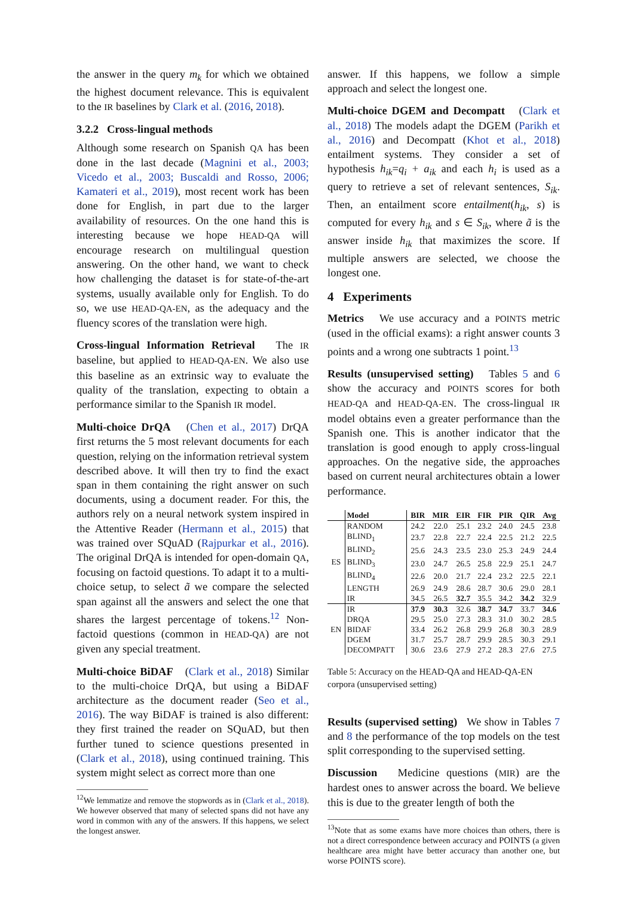the answer in the query m<sub>k</sub> for which we obtained the highest document relevance. This is equivalent to the IR baselines by Clark et al. (2016, 2018).
3.2.2 Cross-lingual methods
Although some research on Spanish QA has been done in the last decade (Magnini et al., 2003; Vicedo et al., 2003; Buscaldi and Rosso, 2006; Kamateri et al., 2019), most recent work has been done for English, in part due to the larger availability of resources. On the one hand this is interesting because we hope HEAD-QA will encourage research on multilingual question answering. On the other hand, we want to check how challenging the dataset is for state-of-the-art systems, usually available only for English. To do so, we use HEAD-QA-EN, as the adequacy and the fluency scores of the translation were high.
Cross-lingual Information Retrieval The IR baseline, but applied to HEAD-QA-EN. We also use this baseline as an extrinsic way to evaluate the quality of the translation, expecting to obtain a performance similar to the Spanish IR model.
Multi-choice DrQA (Chen et al., 2017) DrQA first returns the 5 most relevant documents for each question, relying on the information retrieval system described above. It will then try to find the exact span in them containing the right answer on such documents, using a document reader. For this, the authors rely on a neural network system inspired in the Attentive Reader (Hermann et al., 2015) that was trained over SQuAD (Rajpurkar et al., 2016). The original DrQA is intended for open-domain QA, focusing on factoid questions. To adapt it to a multi-choice setup, to select ã we compare the selected span against all the answers and select the one that shares the largest percentage of tokens.<sup>12</sup> Non-factoid questions (common in HEAD-QA) are not given any special treatment.
Multi-choice BiDAF (Clark et al., 2018) Similar to the multi-choice DrQA, but using a BiDAF architecture as the document reader (Seo et al., 2016). The way BiDAF is trained is also different: they first trained the reader on SQuAD, but then further tuned to science questions presented in (Clark et al., 2018), using continued training. This system might select as correct more than one
<sup>12</sup> We lemmatize and remove the stopwords as in (Clark et al., 2018). We however observed that many of selected spans did not have any word in common with any of the answers. If this happens, we select the longest answer.
answer. If this happens, we follow a simple approach and select the longest one.
Multi-choice DGEM and Decompatt (Clark et al., 2018) The models adapt the DGEM (Parikh et al., 2016) and Decompatt (Khot et al., 2018) entailment systems. They consider a set of hypothesis h<sub>ik</sub>=q<sub>i</sub> + a<sub>ik</sub> and each h<sub>i</sub> is used as a query to retrieve a set of relevant sentences, S<sub>ik</sub>. Then, an entailment score entailment(h<sub>ik</sub>, s) is computed for every h<sub>ik</sub> and s ∈ S<sub>ik</sub>, where ã is the answer inside h<sub>ik</sub> that maximizes the score. If multiple answers are selected, we choose the longest one.
4 Experiments
Metrics We use accuracy and a POINTS metric (used in the official exams): a right answer counts 3 points and a wrong one subtracts 1 point.<sup>13</sup>
Results (unsupervised setting) Tables 5 and 6 show the accuracy and POINTS scores for both HEAD-QA and HEAD-QA-EN. The cross-lingual IR model obtains even a greater performance than the Spanish one. This is another indicator that the translation is good enough to apply cross-lingual approaches. On the negative side, the approaches based on current neural architectures obtain a lower performance.
| | Model | BIR | MIR | EIR | FIR | PIR | QIR | Avg |
| --- | --- | --- | --- | --- | --- | --- | --- | --- |
| ES | RANDOM | 24.2 | 22.0 | 25.1 | 23.2 | 24.0 | 24.5 | 23.8 |
| | BLIND<sub>1</sub> | 23.7 | 22.8 | 22.7 | 22.4 | 22.5 | 21.2 | 22.5 |
| | BLIND<sub>2</sub> | 25.6 | 24.3 | 23.5 | 23.0 | 25.3 | 24.9 | 24.4 |
| | BLIND<sub>3</sub> | 23.0 | 24.7 | 26.5 | 25.8 | 22.9 | 25.1 | 24.7 |
| | BLIND<sub>4</sub> | 22.6 | 20.0 | 21.7 | 22.4 | 23.2 | 22.5 | 22.1 |
| | LENGTH | 26.9 | 24.9 | 28.6 | 28.7 | 30.6 | 29.0 | 28.1 |
| | IR | 34.5 | 26.5 | 32.7 | 35.5 | 34.2 | 34.2 | 32.9 |
| EN | IR | 37.9 | 30.3 | 32.6 | 38.7 | 34.7 | 33.7 | 34.6 |
| | DRQA | 29.5 | 25.0 | 27.3 | 28.3 | 31.0 | 30.2 | 28.5 |
| | BIDAF | 33.4 | 26.2 | 26.8 | 29.9 | 26.8 | 30.3 | 28.9 |
| | DGEM | 31.7 | 25.7 | 28.7 | 29.9 | 28.5 | 30.3 | 29.1 |
| | DECOMPATT | 30.6 | 23.6 | 27.9 | 27.2 | 28.3 | 27.6 | 27.5 |
Table 5: Accuracy on the HEAD-QA and HEAD-QA-EN corpora (unsupervised setting)
Results (supervised setting) We show in Tables 7 and 8 the performance of the top models on the test split corresponding to the supervised setting.
Discussion Medicine questions (MIR) are the hardest ones to answer across the board. We believe this is due to the greater length of both the
<sup>13</sup> Note that as some exams have more choices than others, there is not a direct correspondence between accuracy and POINTS (a given healthcare area might have better accuracy than another one, but worse POINTS score).